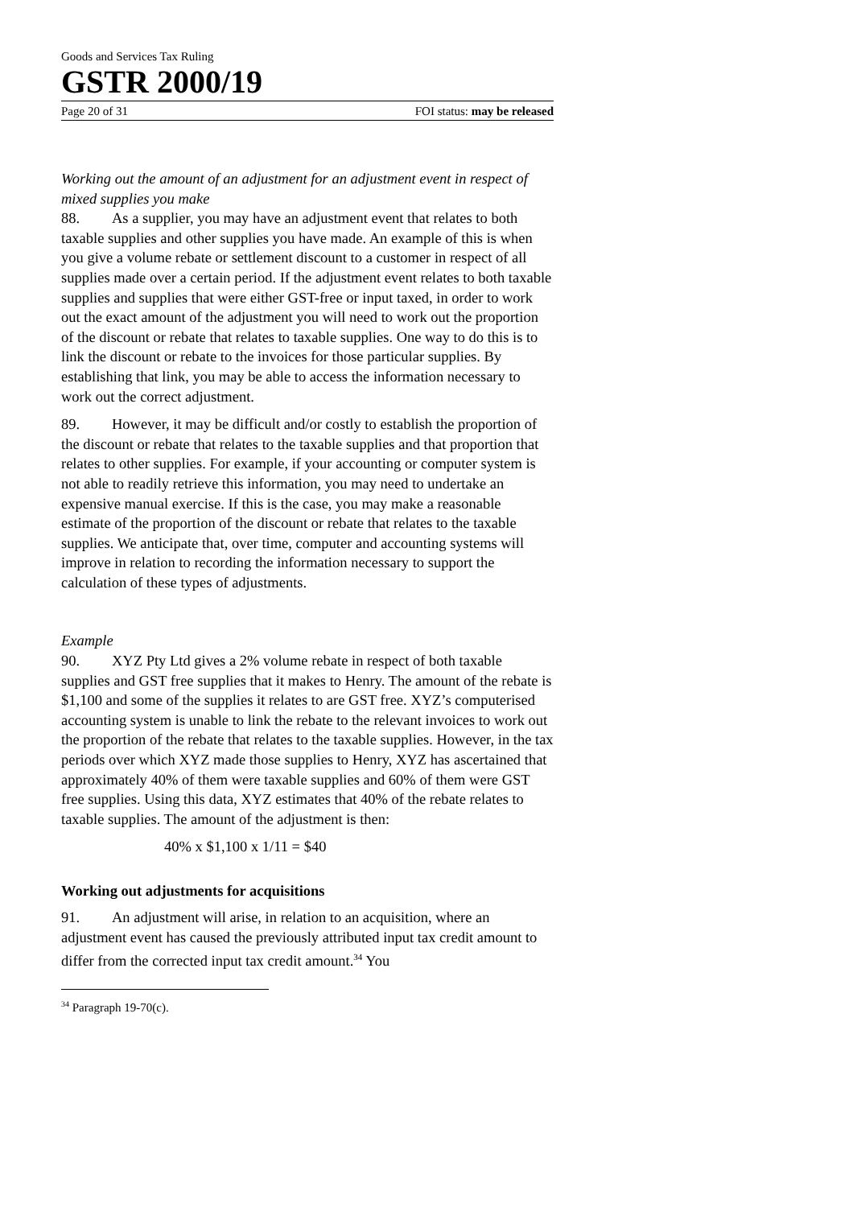Goods and Services Tax Ruling
GSTR 2000/19
Page 20 of 31 FOI status: may be released
Working out the amount of an adjustment for an adjustment event in respect of mixed supplies you make
88. As a supplier, you may have an adjustment event that relates to both taxable supplies and other supplies you have made. An example of this is when you give a volume rebate or settlement discount to a customer in respect of all supplies made over a certain period. If the adjustment event relates to both taxable supplies and supplies that were either GST-free or input taxed, in order to work out the exact amount of the adjustment you will need to work out the proportion of the discount or rebate that relates to taxable supplies. One way to do this is to link the discount or rebate to the invoices for those particular supplies. By establishing that link, you may be able to access the information necessary to work out the correct adjustment.
89. However, it may be difficult and/or costly to establish the proportion of the discount or rebate that relates to the taxable supplies and that proportion that relates to other supplies. For example, if your accounting or computer system is not able to readily retrieve this information, you may need to undertake an expensive manual exercise. If this is the case, you may make a reasonable estimate of the proportion of the discount or rebate that relates to the taxable supplies. We anticipate that, over time, computer and accounting systems will improve in relation to recording the information necessary to support the calculation of these types of adjustments.
Example
90. XYZ Pty Ltd gives a 2% volume rebate in respect of both taxable supplies and GST free supplies that it makes to Henry. The amount of the rebate is $1,100 and some of the supplies it relates to are GST free. XYZ’s computerised accounting system is unable to link the rebate to the relevant invoices to work out the proportion of the rebate that relates to the taxable supplies. However, in the tax periods over which XYZ made those supplies to Henry, XYZ has ascertained that approximately 40% of them were taxable supplies and 60% of them were GST free supplies. Using this data, XYZ estimates that 40% of the rebate relates to taxable supplies. The amount of the adjustment is then:
40% x $1,100 x 1/11 = $40
Working out adjustments for acquisitions
91. An adjustment will arise, in relation to an acquisition, where an adjustment event has caused the previously attributed input tax credit amount to differ from the corrected input tax credit amount.<sup>34</sup> You
<sup>34</sup> Paragraph 19-70(c).